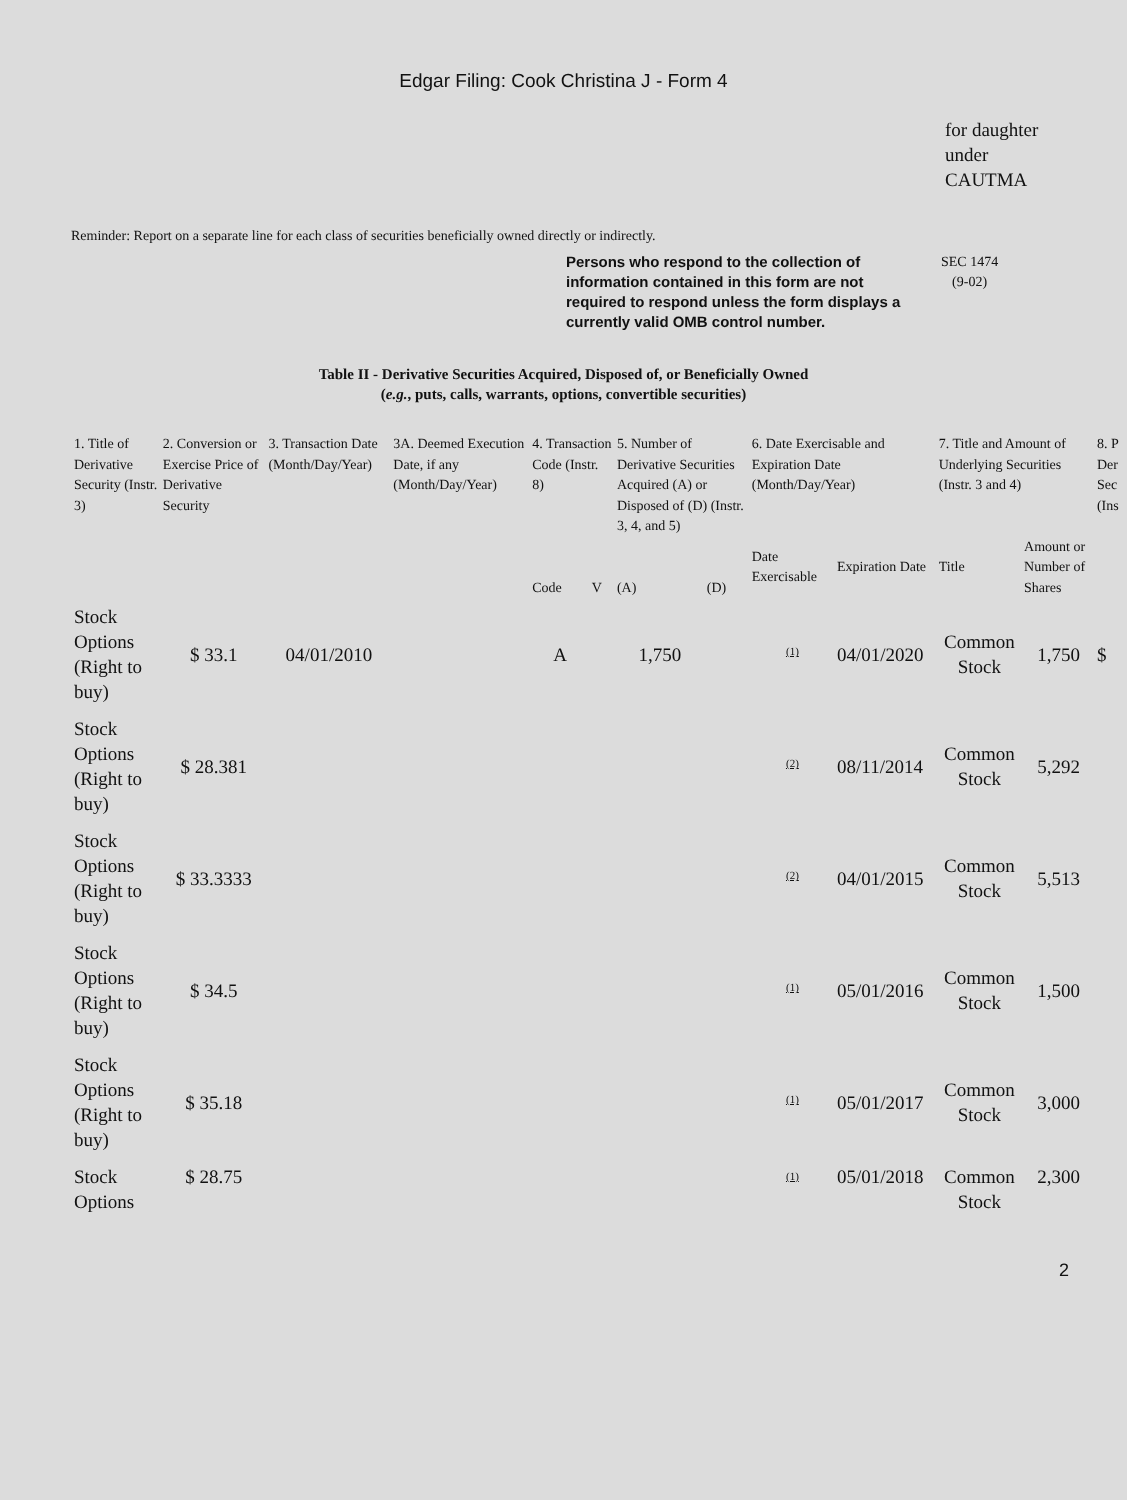Edgar Filing: Cook Christina J - Form 4
for daughter
under
CAUTMA
Reminder: Report on a separate line for each class of securities beneficially owned directly or indirectly.
Persons who respond to the collection of information contained in this form are not required to respond unless the form displays a currently valid OMB control number.
SEC 1474
(9-02)
Table II - Derivative Securities Acquired, Disposed of, or Beneficially Owned
(e.g., puts, calls, warrants, options, convertible securities)
| 1. Title of Derivative Security (Instr. 3) | 2. Conversion or Exercise Price of Derivative Security | 3. Transaction Date (Month/Day/Year) | 3A. Deemed Execution Date, if any (Month/Day/Year) | 4. Transaction Code (Instr. 8) | | 5. Number of Derivative Securities Acquired (A) or Disposed of (D) (Instr. 3, 4, and 5) | | 6. Date Exercisable and Expiration Date (Month/Day/Year) | | 7. Title and Amount of Underlying Securities (Instr. 3 and 4) | | 8. P Der Sec (Ins |
| --- | --- | --- | --- | --- | --- | --- | --- | --- | --- | --- | --- | --- |
| | | | | Code | V | (A) | (D) | Date Exercisable | Expiration Date | Title | Amount or Number of Shares | |
| Stock Options (Right to buy) | $ 33.1 | 04/01/2010 | | A | | 1,750 | | <sup>(1)</sup> | 04/01/2020 | Common Stock | 1,750 | $ |
| Stock Options (Right to buy) | $ 28.381 | | | | | | | <sup>(2)</sup> | 08/11/2014 | Common Stock | 5,292 | |
| Stock Options (Right to buy) | $ 33.3333 | | | | | | | <sup>(2)</sup> | 04/01/2015 | Common Stock | 5,513 | |
| Stock Options (Right to buy) | $ 34.5 | | | | | | | <sup>(1)</sup> | 05/01/2016 | Common Stock | 1,500 | |
| Stock Options (Right to buy) | $ 35.18 | | | | | | | <sup>(1)</sup> | 05/01/2017 | Common Stock | 3,000 | |
| Stock Options | $ 28.75 | | | | | | | <sup>(1)</sup> | 05/01/2018 | Common Stock | 2,300 | |
2